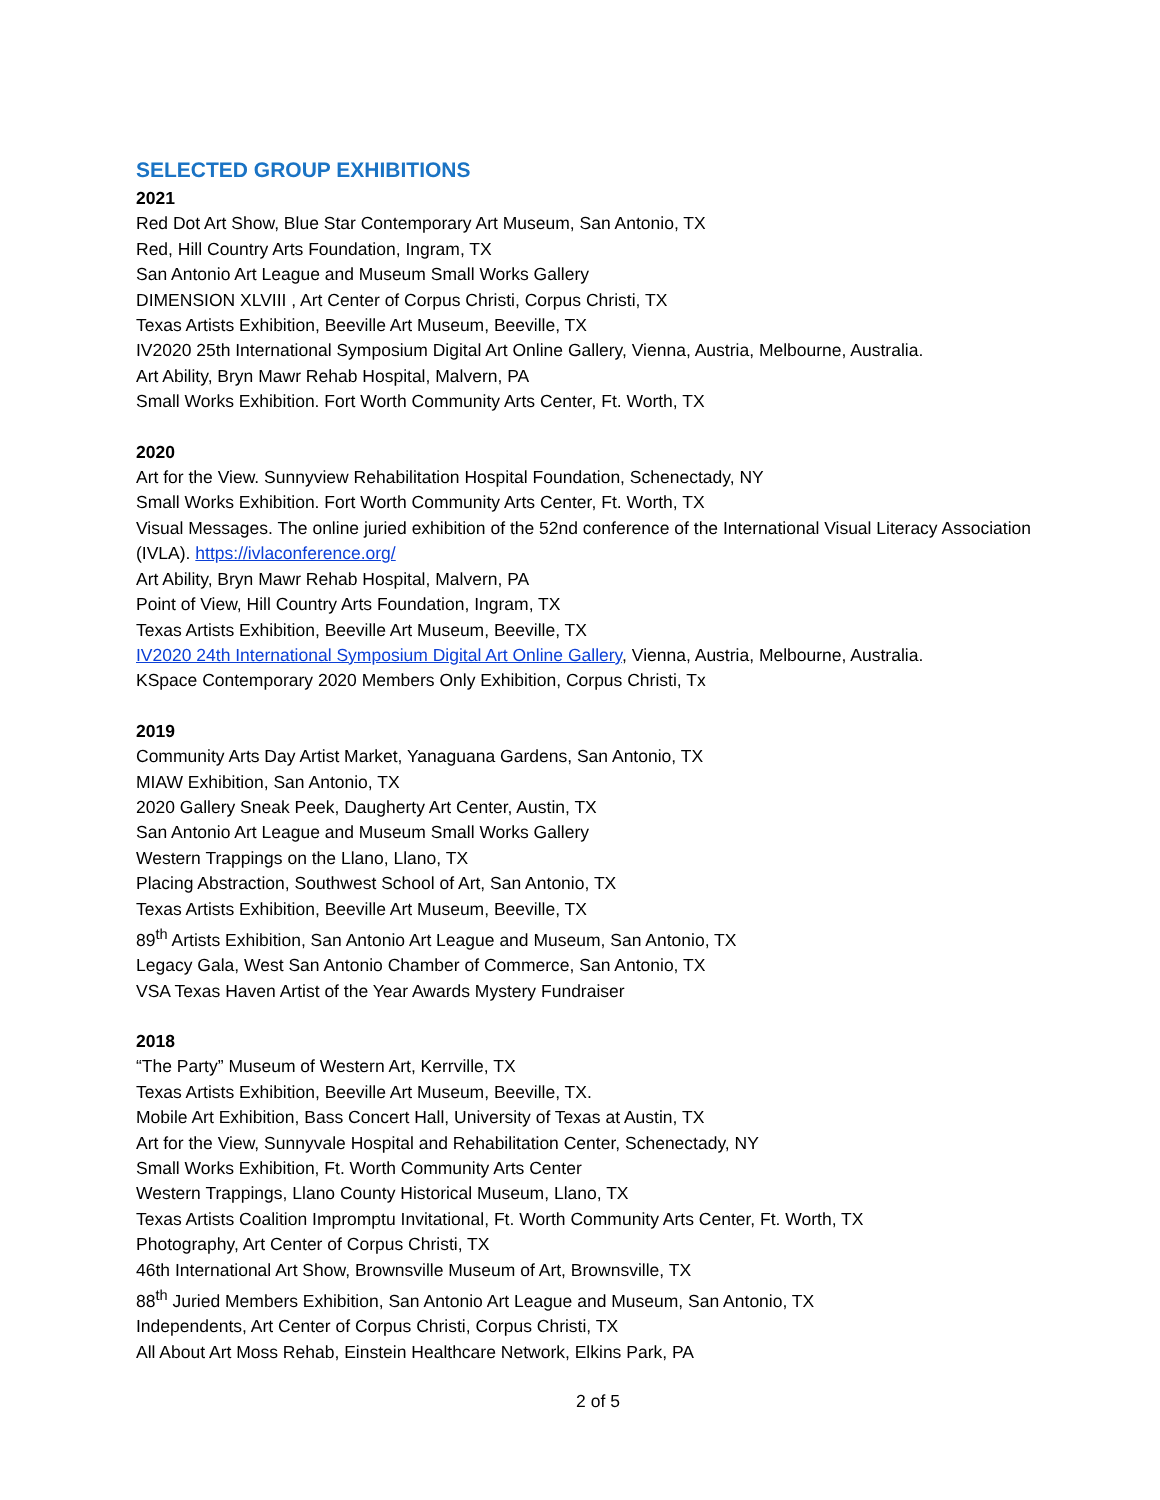SELECTED GROUP EXHIBITIONS
2021
Red Dot Art Show, Blue Star Contemporary Art Museum, San Antonio, TX
Red, Hill Country Arts Foundation, Ingram, TX
San Antonio Art League and Museum Small Works Gallery
DIMENSION XLVIII , Art Center of Corpus Christi, Corpus Christi, TX
Texas Artists Exhibition, Beeville Art Museum, Beeville, TX
IV2020 25th International Symposium Digital Art Online Gallery, Vienna, Austria, Melbourne, Australia.
Art Ability, Bryn Mawr Rehab Hospital, Malvern, PA
Small Works Exhibition. Fort Worth Community Arts Center, Ft. Worth, TX
2020
Art for the View. Sunnyview Rehabilitation Hospital Foundation, Schenectady, NY
Small Works Exhibition. Fort Worth Community Arts Center, Ft. Worth, TX
Visual Messages. The online juried exhibition of the 52nd conference of the International Visual Literacy Association (IVLA). https://ivlaconference.org/
Art Ability, Bryn Mawr Rehab Hospital, Malvern, PA
Point of View, Hill Country Arts Foundation, Ingram, TX
Texas Artists Exhibition, Beeville Art Museum, Beeville, TX
IV2020 24th International Symposium Digital Art Online Gallery, Vienna, Austria, Melbourne, Australia.
KSpace Contemporary 2020 Members Only Exhibition, Corpus Christi, Tx
2019
Community Arts Day Artist Market, Yanaguana Gardens, San Antonio, TX
MIAW Exhibition, San Antonio, TX
2020 Gallery Sneak Peek, Daugherty Art Center, Austin, TX
San Antonio Art League and Museum Small Works Gallery
Western Trappings on the Llano, Llano, TX
Placing Abstraction, Southwest School of Art, San Antonio, TX
Texas Artists Exhibition, Beeville Art Museum, Beeville, TX
89<sup>th</sup> Artists Exhibition, San Antonio Art League and Museum, San Antonio, TX
Legacy Gala, West San Antonio Chamber of Commerce, San Antonio, TX
VSA Texas Haven Artist of the Year Awards Mystery Fundraiser
2018
“The Party” Museum of Western Art, Kerrville, TX
Texas Artists Exhibition, Beeville Art Museum, Beeville, TX.
Mobile Art Exhibition, Bass Concert Hall, University of Texas at Austin, TX
Art for the View, Sunnyvale Hospital and Rehabilitation Center, Schenectady, NY
Small Works Exhibition, Ft. Worth Community Arts Center
Western Trappings, Llano County Historical Museum, Llano, TX
Texas Artists Coalition Impromptu Invitational, Ft. Worth Community Arts Center, Ft. Worth, TX
Photography, Art Center of Corpus Christi, TX
46th International Art Show, Brownsville Museum of Art, Brownsville, TX
88<sup>th</sup> Juried Members Exhibition, San Antonio Art League and Museum, San Antonio, TX
Independents, Art Center of Corpus Christi, Corpus Christi, TX
All About Art Moss Rehab, Einstein Healthcare Network, Elkins Park, PA
2 of 5